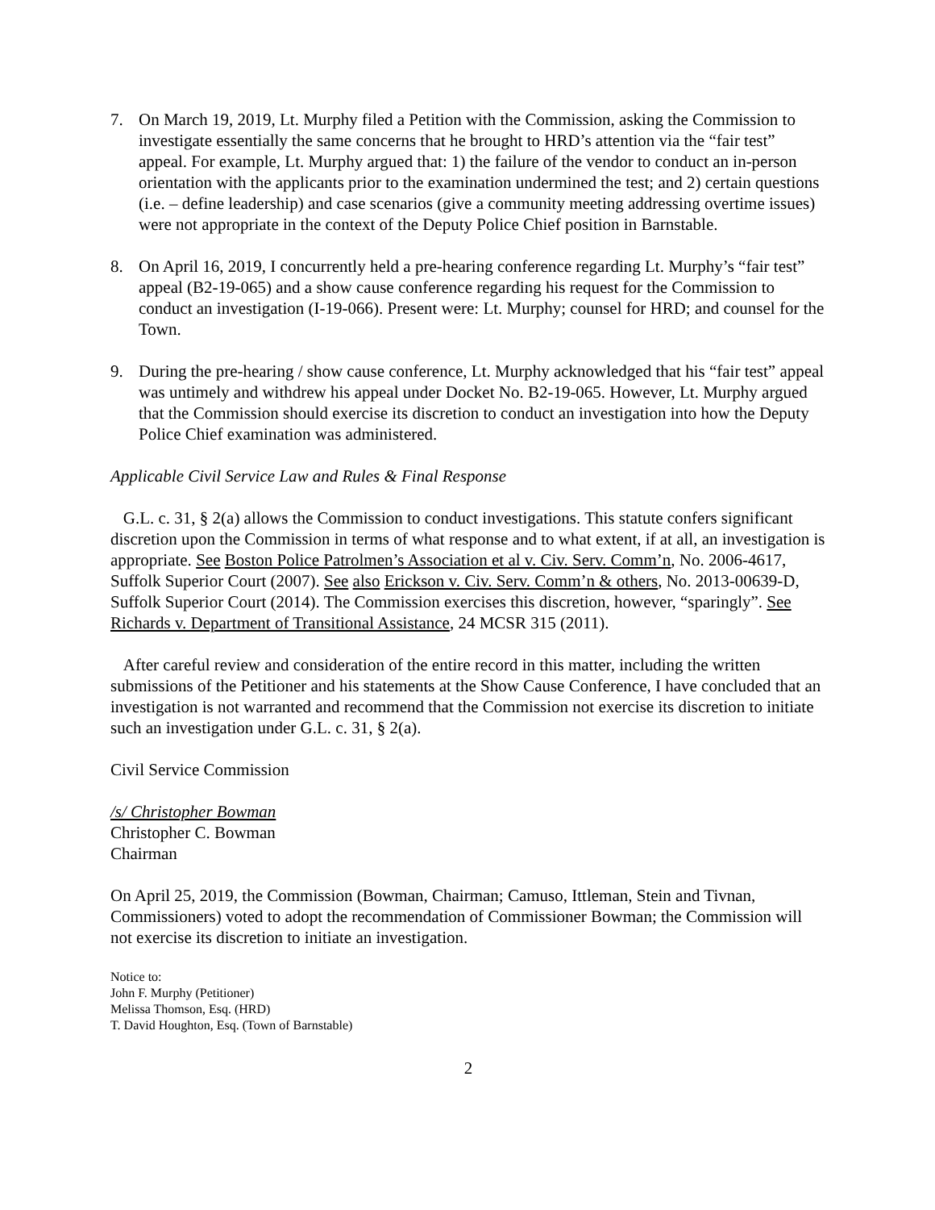7. On March 19, 2019, Lt. Murphy filed a Petition with the Commission, asking the Commission to investigate essentially the same concerns that he brought to HRD’s attention via the “fair test” appeal. For example, Lt. Murphy argued that: 1) the failure of the vendor to conduct an in-person orientation with the applicants prior to the examination undermined the test; and 2) certain questions (i.e. – define leadership) and case scenarios (give a community meeting addressing overtime issues) were not appropriate in the context of the Deputy Police Chief position in Barnstable.
8. On April 16, 2019, I concurrently held a pre-hearing conference regarding Lt. Murphy’s “fair test” appeal (B2-19-065) and a show cause conference regarding his request for the Commission to conduct an investigation (I-19-066). Present were: Lt. Murphy; counsel for HRD; and counsel for the Town.
9. During the pre-hearing / show cause conference, Lt. Murphy acknowledged that his “fair test” appeal was untimely and withdrew his appeal under Docket No. B2-19-065. However, Lt. Murphy argued that the Commission should exercise its discretion to conduct an investigation into how the Deputy Police Chief examination was administered.
Applicable Civil Service Law and Rules & Final Response
G.L. c. 31, § 2(a) allows the Commission to conduct investigations. This statute confers significant discretion upon the Commission in terms of what response and to what extent, if at all, an investigation is appropriate. See Boston Police Patrolmen’s Association et al v. Civ. Serv. Comm’n, No. 2006-4617, Suffolk Superior Court (2007). See also Erickson v. Civ. Serv. Comm’n & others, No. 2013-00639-D, Suffolk Superior Court (2014). The Commission exercises this discretion, however, “sparingly”. See Richards v. Department of Transitional Assistance, 24 MCSR 315 (2011).
After careful review and consideration of the entire record in this matter, including the written submissions of the Petitioner and his statements at the Show Cause Conference, I have concluded that an investigation is not warranted and recommend that the Commission not exercise its discretion to initiate such an investigation under G.L. c. 31, § 2(a).
Civil Service Commission
/s/ Christopher Bowman
Christopher C. Bowman
Chairman
On April 25, 2019, the Commission (Bowman, Chairman; Camuso, Ittleman, Stein and Tivnan, Commissioners) voted to adopt the recommendation of Commissioner Bowman; the Commission will not exercise its discretion to initiate an investigation.
Notice to:
John F. Murphy (Petitioner)
Melissa Thomson, Esq. (HRD)
T. David Houghton, Esq. (Town of Barnstable)
2